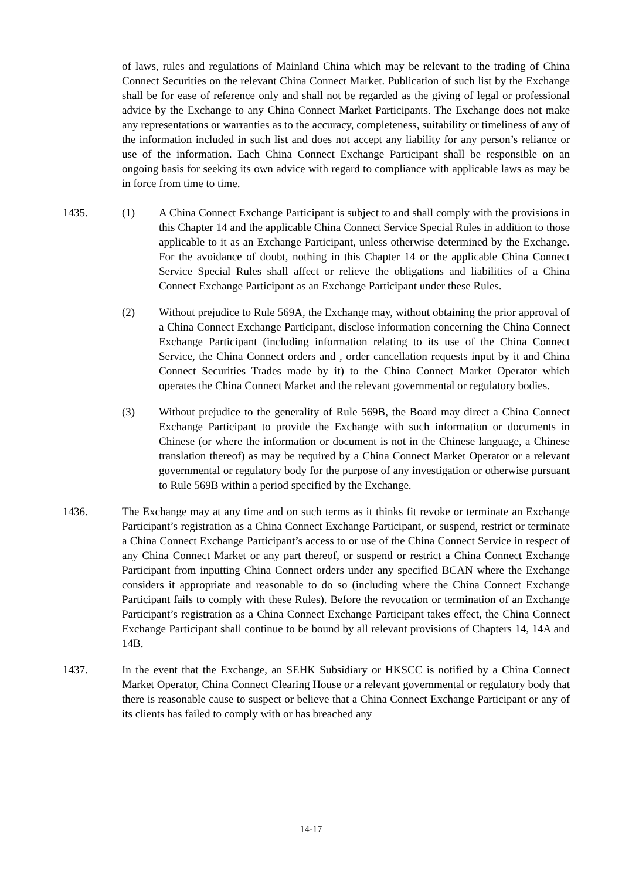of laws, rules and regulations of Mainland China which may be relevant to the trading of China Connect Securities on the relevant China Connect Market. Publication of such list by the Exchange shall be for ease of reference only and shall not be regarded as the giving of legal or professional advice by the Exchange to any China Connect Market Participants. The Exchange does not make any representations or warranties as to the accuracy, completeness, suitability or timeliness of any of the information included in such list and does not accept any liability for any person’s reliance or use of the information. Each China Connect Exchange Participant shall be responsible on an ongoing basis for seeking its own advice with regard to compliance with applicable laws as may be in force from time to time.
1435. (1) A China Connect Exchange Participant is subject to and shall comply with the provisions in this Chapter 14 and the applicable China Connect Service Special Rules in addition to those applicable to it as an Exchange Participant, unless otherwise determined by the Exchange. For the avoidance of doubt, nothing in this Chapter 14 or the applicable China Connect Service Special Rules shall affect or relieve the obligations and liabilities of a China Connect Exchange Participant as an Exchange Participant under these Rules.
(2) Without prejudice to Rule 569A, the Exchange may, without obtaining the prior approval of a China Connect Exchange Participant, disclose information concerning the China Connect Exchange Participant (including information relating to its use of the China Connect Service, the China Connect orders and , order cancellation requests input by it and China Connect Securities Trades made by it) to the China Connect Market Operator which operates the China Connect Market and the relevant governmental or regulatory bodies.
(3) Without prejudice to the generality of Rule 569B, the Board may direct a China Connect Exchange Participant to provide the Exchange with such information or documents in Chinese (or where the information or document is not in the Chinese language, a Chinese translation thereof) as may be required by a China Connect Market Operator or a relevant governmental or regulatory body for the purpose of any investigation or otherwise pursuant to Rule 569B within a period specified by the Exchange.
1436. The Exchange may at any time and on such terms as it thinks fit revoke or terminate an Exchange Participant’s registration as a China Connect Exchange Participant, or suspend, restrict or terminate a China Connect Exchange Participant’s access to or use of the China Connect Service in respect of any China Connect Market or any part thereof, or suspend or restrict a China Connect Exchange Participant from inputting China Connect orders under any specified BCAN where the Exchange considers it appropriate and reasonable to do so (including where the China Connect Exchange Participant fails to comply with these Rules). Before the revocation or termination of an Exchange Participant’s registration as a China Connect Exchange Participant takes effect, the China Connect Exchange Participant shall continue to be bound by all relevant provisions of Chapters 14, 14A and 14B.
1437. In the event that the Exchange, an SEHK Subsidiary or HKSCC is notified by a China Connect Market Operator, China Connect Clearing House or a relevant governmental or regulatory body that there is reasonable cause to suspect or believe that a China Connect Exchange Participant or any of its clients has failed to comply with or has breached any
14-17